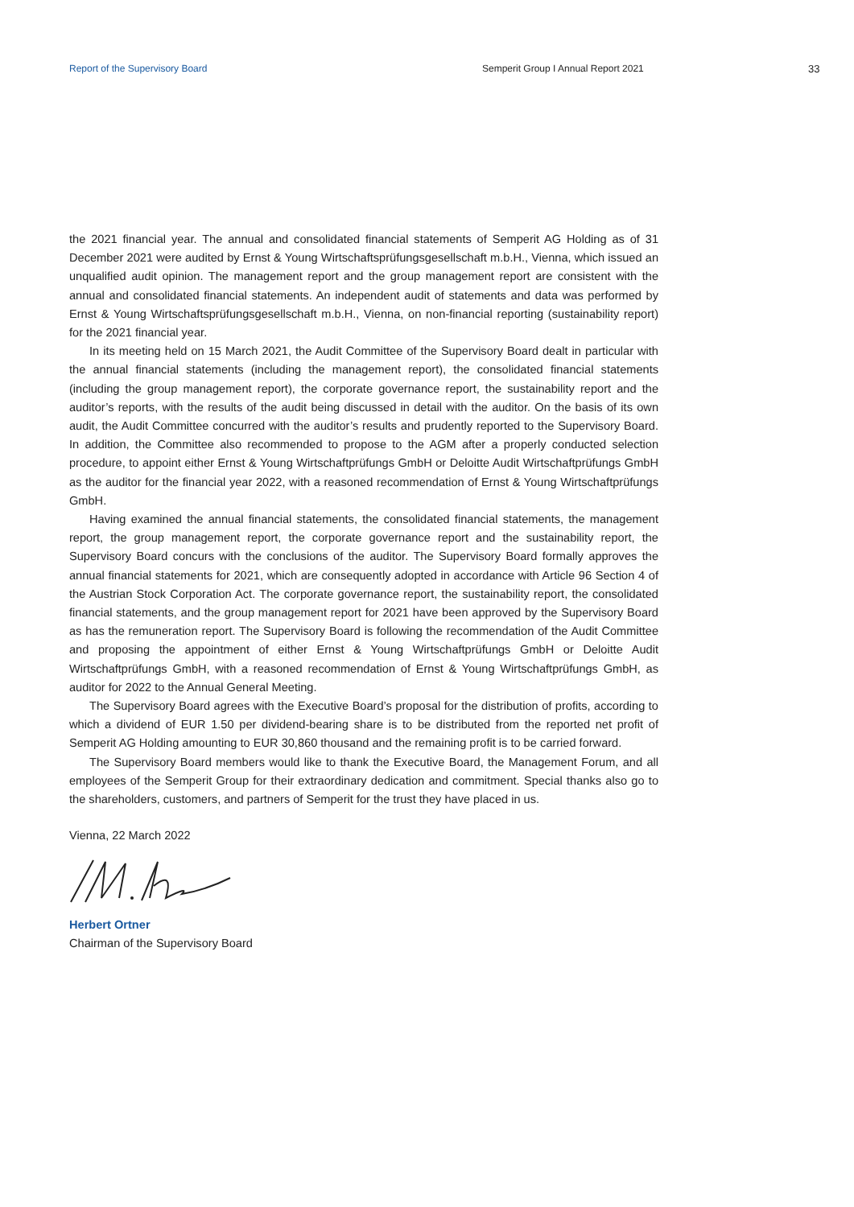Report of the Supervisory Board Semperit Group I Annual Report 2021 33
the 2021 financial year. The annual and consolidated financial statements of Semperit AG Holding as of 31 December 2021 were audited by Ernst & Young Wirtschaftsprüfungsgesellschaft m.b.H., Vienna, which issued an unqualified audit opinion. The management report and the group management report are consistent with the annual and consolidated financial statements. An independent audit of statements and data was performed by Ernst & Young Wirtschaftsprüfungsgesellschaft m.b.H., Vienna, on non-financial reporting (sustainability report) for the 2021 financial year.
In its meeting held on 15 March 2021, the Audit Committee of the Supervisory Board dealt in particular with the annual financial statements (including the management report), the consolidated financial statements (including the group management report), the corporate governance report, the sustainability report and the auditor’s reports, with the results of the audit being discussed in detail with the auditor. On the basis of its own audit, the Audit Committee concurred with the auditor’s results and prudently reported to the Supervisory Board. In addition, the Committee also recommended to propose to the AGM after a properly conducted selection procedure, to appoint either Ernst & Young Wirtschaftprüfungs GmbH or Deloitte Audit Wirtschaftprüfungs GmbH as the auditor for the financial year 2022, with a reasoned recommendation of Ernst & Young Wirtschaftprüfungs GmbH.
Having examined the annual financial statements, the consolidated financial statements, the management report, the group management report, the corporate governance report and the sustainability report, the Supervisory Board concurs with the conclusions of the auditor. The Supervisory Board formally approves the annual financial statements for 2021, which are consequently adopted in accordance with Article 96 Section 4 of the Austrian Stock Corporation Act. The corporate governance report, the sustainability report, the consolidated financial statements, and the group management report for 2021 have been approved by the Supervisory Board as has the remuneration report. The Supervisory Board is following the recommendation of the Audit Committee and proposing the appointment of either Ernst & Young Wirtschaftprüfungs GmbH or Deloitte Audit Wirtschaftprüfungs GmbH, with a reasoned recommendation of Ernst & Young Wirtschaftprüfungs GmbH, as auditor for 2022 to the Annual General Meeting.
The Supervisory Board agrees with the Executive Board’s proposal for the distribution of profits, according to which a dividend of EUR 1.50 per dividend-bearing share is to be distributed from the reported net profit of Semperit AG Holding amounting to EUR 30,860 thousand and the remaining profit is to be carried forward.
The Supervisory Board members would like to thank the Executive Board, the Management Forum, and all employees of the Semperit Group for their extraordinary dedication and commitment. Special thanks also go to the shareholders, customers, and partners of Semperit for the trust they have placed in us.
Vienna, 22 March 2022
Herbert Ortner
Chairman of the Supervisory Board